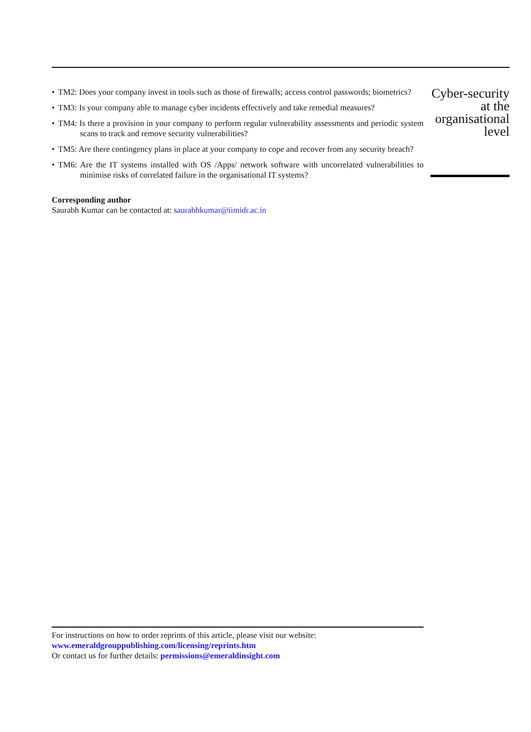• TM2: Does your company invest in tools such as those of firewalls; access control passwords; biometrics?
• TM3: Is your company able to manage cyber incidents effectively and take remedial measures?
• TM4: Is there a provision in your company to perform regular vulnerability assessments and periodic system scans to track and remove security vulnerabilities?
• TM5: Are there contingency plans in place at your company to cope and recover from any security breach?
• TM6: Are the IT systems installed with OS /Apps/ network software with uncorrelated vulnerabilities to minimise risks of correlated failure in the organisational IT systems?
Corresponding author
Saurabh Kumar can be contacted at: saurabhkumar@iimidr.ac.in
Cyber-security
at the
organisational
level
For instructions on how to order reprints of this article, please visit our website:
www.emeraldgrouppublishing.com/licensing/reprints.htm
Or contact us for further details: permissions@emeraldinsight.com